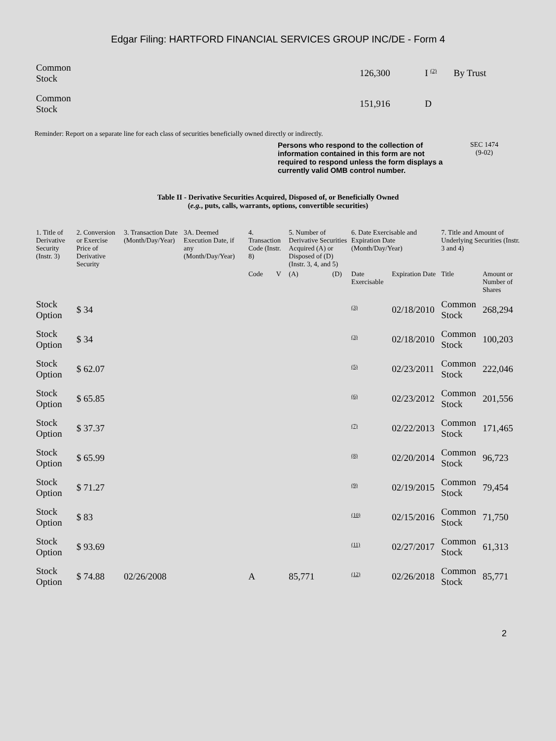Edgar Filing: HARTFORD FINANCIAL SERVICES GROUP INC/DE - Form 4
| Common Stock | 126,300 | I <sup>(2)</sup> | By Trust |
| Common Stock | 151,916 | D | |
Reminder: Report on a separate line for each class of securities beneficially owned directly or indirectly.
Persons who respond to the collection of information contained in this form are not required to respond unless the form displays a currently valid OMB control number. SEC 1474
(9-02)
Table II - Derivative Securities Acquired, Disposed of, or Beneficially Owned
(e.g., puts, calls, warrants, options, convertible securities)
| 1. Title of Derivative Security (Instr. 3) | 2. Conversion or Exercise Price of Derivative Security | 3. Transaction Date (Month/Day/Year) | 3A. Deemed Execution Date, if any (Month/Day/Year) | 4. Transaction Code (Instr. 8) | | 5. Number of Derivative Securities Acquired (A) or Disposed of (D) (Instr. 3, 4, and 5) | | 6. Date Exercisable and Expiration Date (Month/Day/Year) | | 7. Title and Amount of Underlying Securities (Instr. 3 and 4) | |
| --- | --- | --- | --- | --- | --- | --- | --- | --- | --- | --- | --- |
| | | | | Code | V | (A) | (D) | Date Exercisable | Expiration Date | Title | Amount or Number of Shares |
| Stock Option | $ 34 | | | | | | | <sup>(3)</sup> | 02/18/2010 | Common Stock | 268,294 |
| Stock Option | $ 34 | | | | | | | <sup>(3)</sup> | 02/18/2010 | Common Stock | 100,203 |
| Stock Option | $ 62.07 | | | | | | | <sup>(5)</sup> | 02/23/2011 | Common Stock | 222,046 |
| Stock Option | $ 65.85 | | | | | | | <sup>(6)</sup> | 02/23/2012 | Common Stock | 201,556 |
| Stock Option | $ 37.37 | | | | | | | <sup>(7)</sup> | 02/22/2013 | Common Stock | 171,465 |
| Stock Option | $ 65.99 | | | | | | | <sup>(8)</sup> | 02/20/2014 | Common Stock | 96,723 |
| Stock Option | $ 71.27 | | | | | | | <sup>(9)</sup> | 02/19/2015 | Common Stock | 79,454 |
| Stock Option | $ 83 | | | | | | | <sup>(10)</sup> | 02/15/2016 | Common Stock | 71,750 |
| Stock Option | $ 93.69 | | | | | | | <sup>(11)</sup> | 02/27/2017 | Common Stock | 61,313 |
| Stock Option | $ 74.88 | 02/26/2008 | | A | | 85,771 | | <sup>(12)</sup> | 02/26/2018 | Common Stock | 85,771 |
2